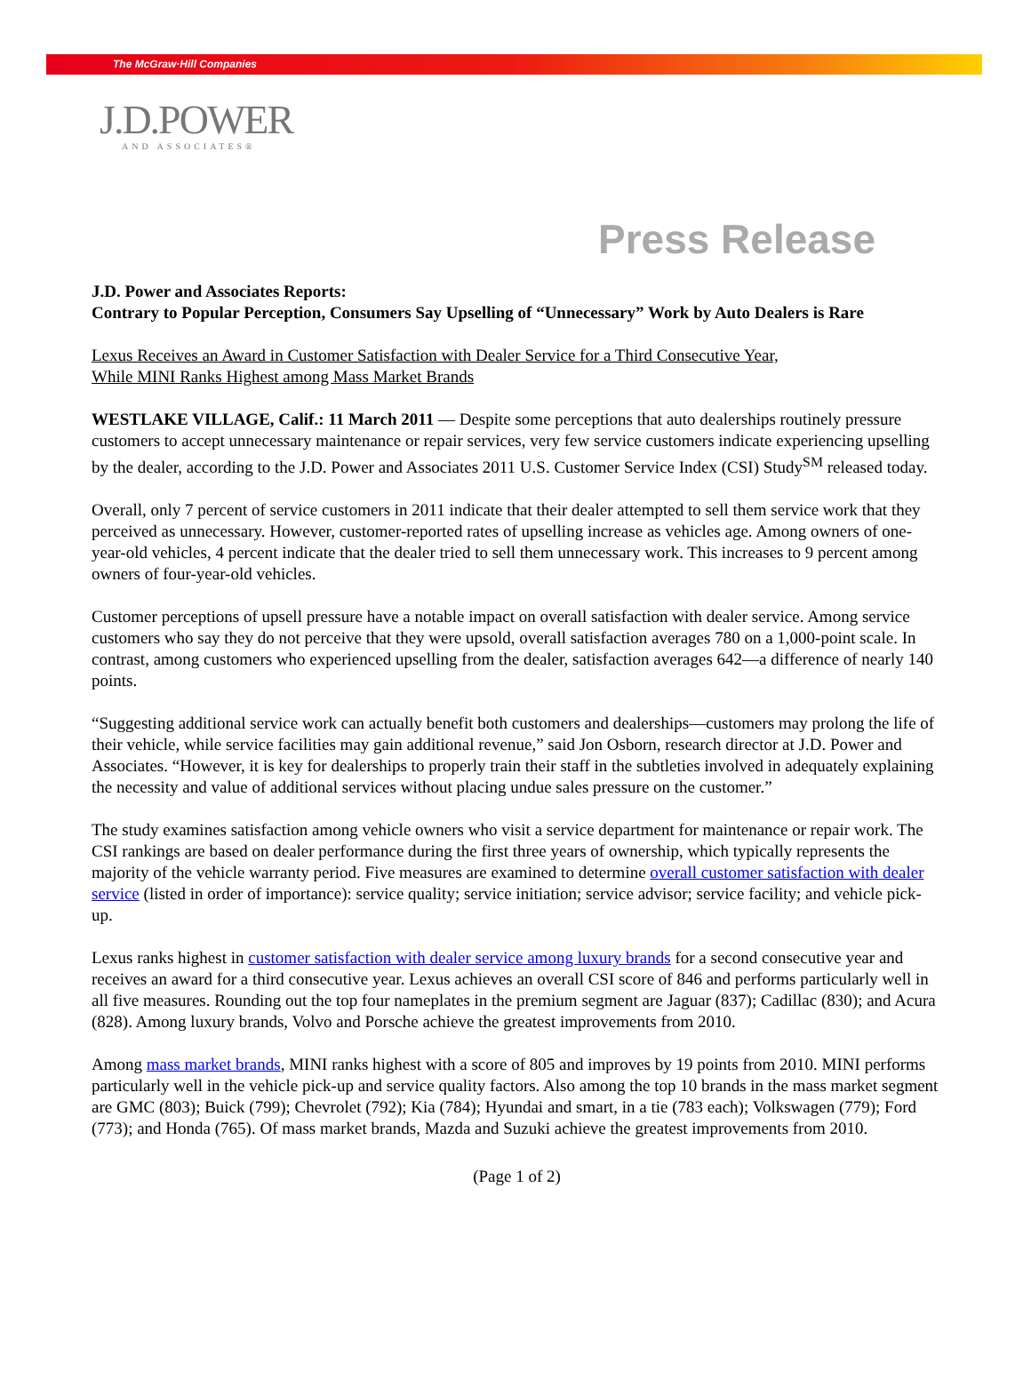The McGraw·Hill Companies
J.D.POWER
AND ASSOCIATES®
Press Release
J.D. Power and Associates Reports:
Contrary to Popular Perception, Consumers Say Upselling of “Unnecessary” Work by Auto Dealers is Rare
Lexus Receives an Award in Customer Satisfaction with Dealer Service for a Third Consecutive Year,
While MINI Ranks Highest among Mass Market Brands
WESTLAKE VILLAGE, Calif.: 11 March 2011 — Despite some perceptions that auto dealerships routinely pressure customers to accept unnecessary maintenance or repair services, very few service customers indicate experiencing upselling by the dealer, according to the J.D. Power and Associates 2011 U.S. Customer Service Index (CSI) Study<sup>SM</sup> released today.
Overall, only 7 percent of service customers in 2011 indicate that their dealer attempted to sell them service work that they perceived as unnecessary. However, customer-reported rates of upselling increase as vehicles age. Among owners of one-year-old vehicles, 4 percent indicate that the dealer tried to sell them unnecessary work. This increases to 9 percent among owners of four-year-old vehicles.
Customer perceptions of upsell pressure have a notable impact on overall satisfaction with dealer service. Among service customers who say they do not perceive that they were upsold, overall satisfaction averages 780 on a 1,000-point scale. In contrast, among customers who experienced upselling from the dealer, satisfaction averages 642—a difference of nearly 140 points.
“Suggesting additional service work can actually benefit both customers and dealerships—customers may prolong the life of their vehicle, while service facilities may gain additional revenue,” said Jon Osborn, research director at J.D. Power and Associates. “However, it is key for dealerships to properly train their staff in the subtleties involved in adequately explaining the necessity and value of additional services without placing undue sales pressure on the customer.”
The study examines satisfaction among vehicle owners who visit a service department for maintenance or repair work. The CSI rankings are based on dealer performance during the first three years of ownership, which typically represents the majority of the vehicle warranty period. Five measures are examined to determine overall customer satisfaction with dealer service (listed in order of importance): service quality; service initiation; service advisor; service facility; and vehicle pick-up.
Lexus ranks highest in customer satisfaction with dealer service among luxury brands for a second consecutive year and receives an award for a third consecutive year. Lexus achieves an overall CSI score of 846 and performs particularly well in all five measures. Rounding out the top four nameplates in the premium segment are Jaguar (837); Cadillac (830); and Acura (828). Among luxury brands, Volvo and Porsche achieve the greatest improvements from 2010.
Among mass market brands, MINI ranks highest with a score of 805 and improves by 19 points from 2010. MINI performs particularly well in the vehicle pick-up and service quality factors. Also among the top 10 brands in the mass market segment are GMC (803); Buick (799); Chevrolet (792); Kia (784); Hyundai and smart, in a tie (783 each); Volkswagen (779); Ford (773); and Honda (765). Of mass market brands, Mazda and Suzuki achieve the greatest improvements from 2010.
(Page 1 of 2)